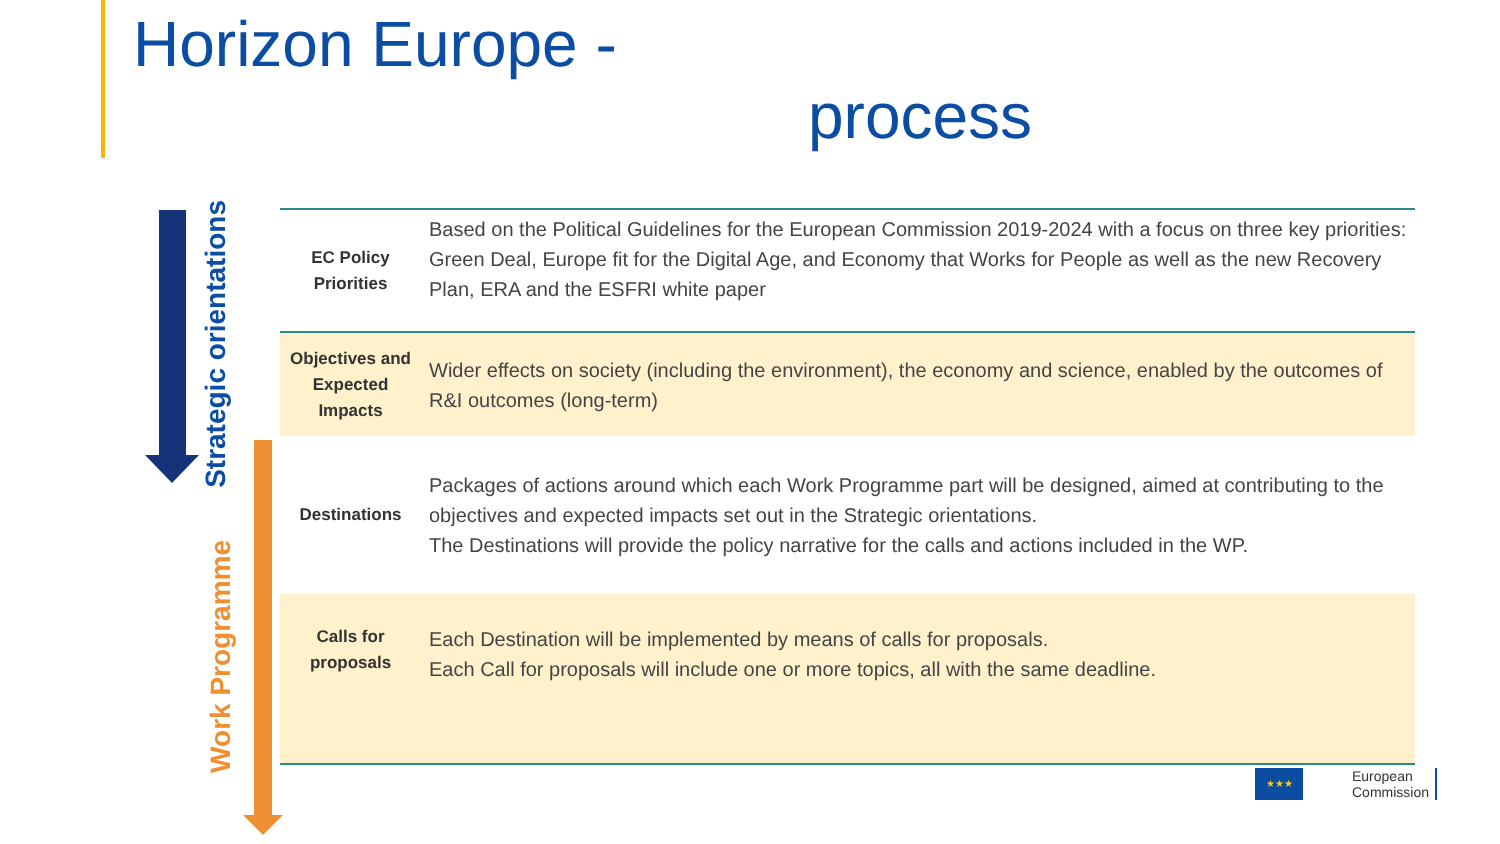Horizon Europe -
process
Strategic orientations
Work Programme
| EC Policy Priorities | Based on the Political Guidelines for the European Commission 2019-2024 with a focus on three key priorities: Green Deal, Europe fit for the Digital Age, and Economy that Works for People as well as the new Recovery Plan, ERA and the ESFRI white paper |
| Objectives and Expected Impacts | Wider effects on society (including the environment), the economy and science, enabled by the outcomes of R&I outcomes (long-term) |
| Destinations | Packages of actions around which each Work Programme part will be designed, aimed at contributing to the objectives and expected impacts set out in the Strategic orientations. The Destinations will provide the policy narrative for the calls and actions included in the WP. |
| Calls for proposals | Each Destination will be implemented by means of calls for proposals. Each Call for proposals will include one or more topics, all with the same deadline. |
★★★
European
Commission